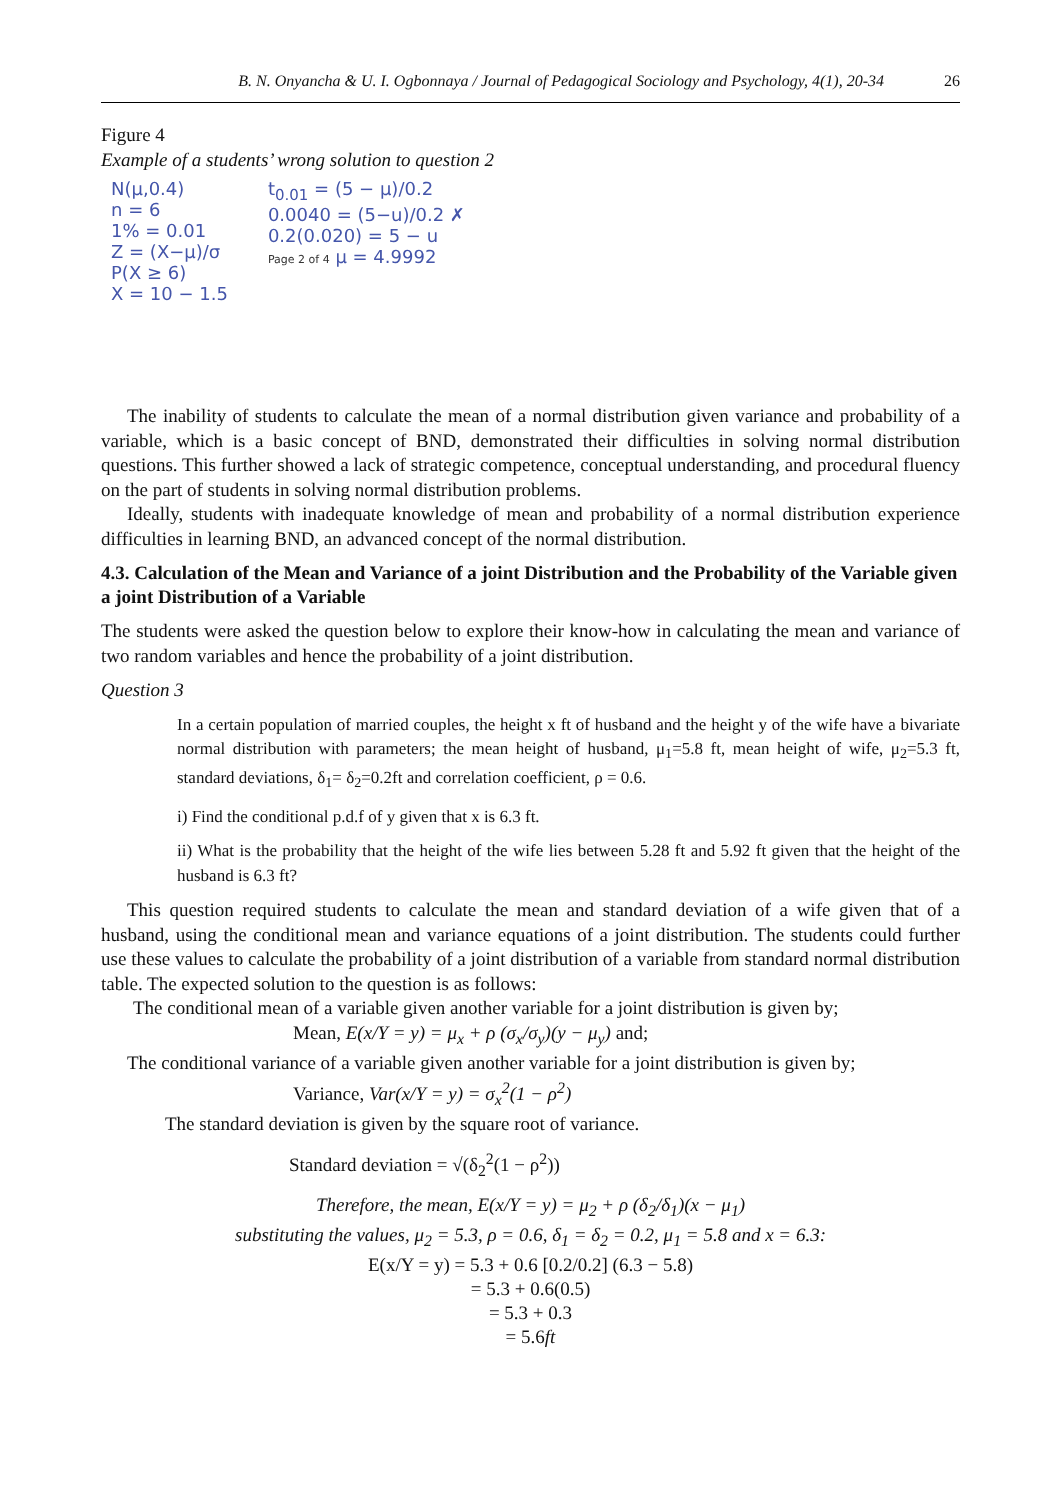B. N. Onyancha & U. I. Ogbonnaya / Journal of Pedagogical Sociology and Psychology, 4(1), 20-34 26
Figure 4
Example of a students’ wrong solution to question 2
N(μ,0.4)
n = 6
1% = 0.01
Z = (X−μ)/σ
P(X ≥ 6)
X = 10 − 1.5
t<sub>0.01</sub> = (5 − μ)/0.2
0.0040 = (5−u)/0.2 ✗
0.2(0.020) = 5 − u
Page 2 of 4 μ = 4.9992
The inability of students to calculate the mean of a normal distribution given variance and probability of a variable, which is a basic concept of BND, demonstrated their difficulties in solving normal distribution questions. This further showed a lack of strategic competence, conceptual understanding, and procedural fluency on the part of students in solving normal distribution problems.
Ideally, students with inadequate knowledge of mean and probability of a normal distribution experience difficulties in learning BND, an advanced concept of the normal distribution.
4.3. Calculation of the Mean and Variance of a joint Distribution and the Probability of the Variable given a joint Distribution of a Variable
The students were asked the question below to explore their know-how in calculating the mean and variance of two random variables and hence the probability of a joint distribution.
Question 3
In a certain population of married couples, the height x ft of husband and the height y of the wife have a bivariate normal distribution with parameters; the mean height of husband, μ<sub>1</sub>=5.8 ft, mean height of wife, μ<sub>2</sub>=5.3 ft, standard deviations, δ<sub>1</sub>= δ<sub>2</sub>=0.2ft and correlation coefficient, ρ = 0.6.
i) Find the conditional p.d.f of y given that x is 6.3 ft.
ii) What is the probability that the height of the wife lies between 5.28 ft and 5.92 ft given that the height of the husband is 6.3 ft?
This question required students to calculate the mean and standard deviation of a wife given that of a husband, using the conditional mean and variance equations of a joint distribution. The students could further use these values to calculate the probability of a joint distribution of a variable from standard normal distribution table. The expected solution to the question is as follows:
The conditional mean of a variable given another variable for a joint distribution is given by;
Mean, E(x/Y = y) = μ<sub>x</sub> + ρ (σ<sub>x</sub>/σ<sub>y</sub>)(y − μ<sub>y</sub>) and;
The conditional variance of a variable given another variable for a joint distribution is given by;
Variance, Var(x/Y = y) = σ<sub>x</sub><sup>2</sup>(1 − ρ<sup>2</sup>)
The standard deviation is given by the square root of variance.
Standard deviation = √(δ<sub>2</sub><sup>2</sup>(1 − ρ<sup>2</sup>))
Therefore, the mean, E(x/Y = y) = μ<sub>2</sub> + ρ (δ<sub>2</sub>/δ<sub>1</sub>)(x − μ<sub>1</sub>)
substituting the values, μ<sub>2</sub> = 5.3, ρ = 0.6, δ<sub>1</sub> = δ<sub>2</sub> = 0.2, μ<sub>1</sub> = 5.8 and x = 6.3:
E(x/Y = y) = 5.3 + 0.6 [0.2/0.2] (6.3 − 5.8)
= 5.3 + 0.6(0.5)
= 5.3 + 0.3
= 5.6ft